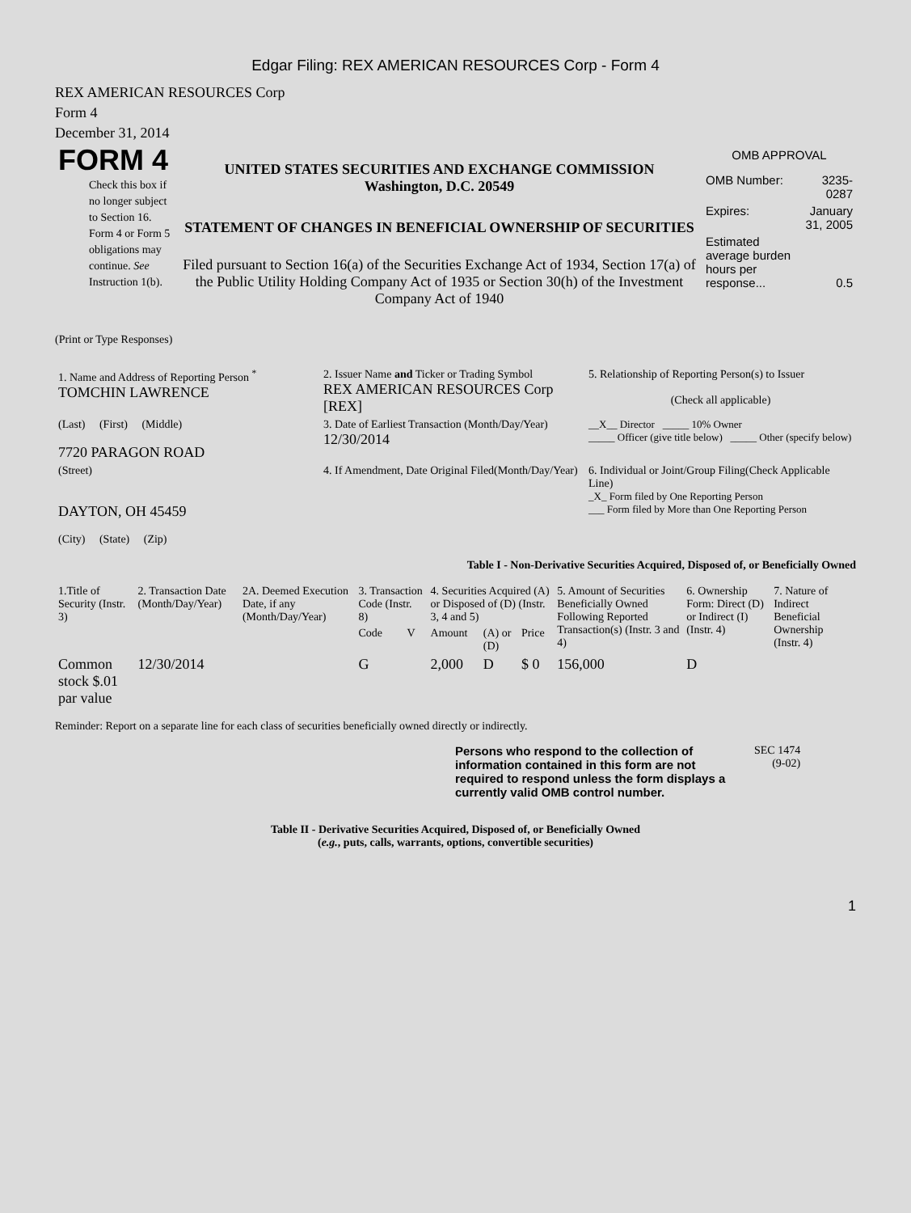Edgar Filing: REX AMERICAN RESOURCES Corp - Form 4
REX AMERICAN RESOURCES Corp
Form 4
December 31, 2014
FORM 4
Check this box if no longer subject to Section 16. Form 4 or Form 5 obligations may continue. See Instruction 1(b).
UNITED STATES SECURITIES AND EXCHANGE COMMISSION
Washington, D.C. 20549
STATEMENT OF CHANGES IN BENEFICIAL OWNERSHIP OF SECURITIES
Filed pursuant to Section 16(a) of the Securities Exchange Act of 1934, Section 17(a) of the Public Utility Holding Company Act of 1935 or Section 30(h) of the Investment Company Act of 1940
OMB APPROVAL
| OMB Number: | 3235-0287 |
| Expires: | January 31, 2005 |
| Estimated average burden hours per response... | 0.5 |
(Print or Type Responses)
| 1. Name and Address of Reporting Person <sup>*</sup> TOMCHIN LAWRENCE | 2. Issuer Name and Ticker or Trading Symbol REX AMERICAN RESOURCES Corp [REX] | 5. Relationship of Reporting Person(s) to Issuer (Check all applicable) |
| (Last) (First) (Middle) 7720 PARAGON ROAD | 3. Date of Earliest Transaction (Month/Day/Year) 12/30/2014 | __X__ Director _____ 10% Owner _____ Officer (give title below) _____ Other (specify below) |
| (Street) DAYTON, OH 45459 (City) (State) (Zip) | 4. If Amendment, Date Original Filed(Month/Day/Year) | 6. Individual or Joint/Group Filing(Check Applicable Line) _X_ Form filed by One Reporting Person ___ Form filed by More than One Reporting Person |
Table I - Non-Derivative Securities Acquired, Disposed of, or Beneficially Owned
| 1.Title of Security (Instr. 3) | 2. Transaction Date (Month/Day/Year) | 2A. Deemed Execution Date, if any (Month/Day/Year) | 3. Transaction Code (Instr. 8) | | 4. Securities Acquired (A) or Disposed of (D) (Instr. 3, 4 and 5) | | | 5. Amount of Securities Beneficially Owned Following Reported Transaction(s) (Instr. 3 and 4) | 6. Ownership Form: Direct (D) or Indirect (I) (Instr. 4) | 7. Nature of Indirect Beneficial Ownership (Instr. 4) |
| --- | --- | --- | --- | --- | --- | --- | --- | --- | --- | --- |
| | | | Code | V | Amount | (A) or (D) | Price | | | |
| Common stock $.01 par value | 12/30/2014 | | G | | 2,000 | D | $ 0 | 156,000 | D | |
Reminder: Report on a separate line for each class of securities beneficially owned directly or indirectly.
Persons who respond to the collection of information contained in this form are not required to respond unless the form displays a currently valid OMB control number.
SEC 1474
(9-02)
Table II - Derivative Securities Acquired, Disposed of, or Beneficially Owned
(e.g., puts, calls, warrants, options, convertible securities)
1